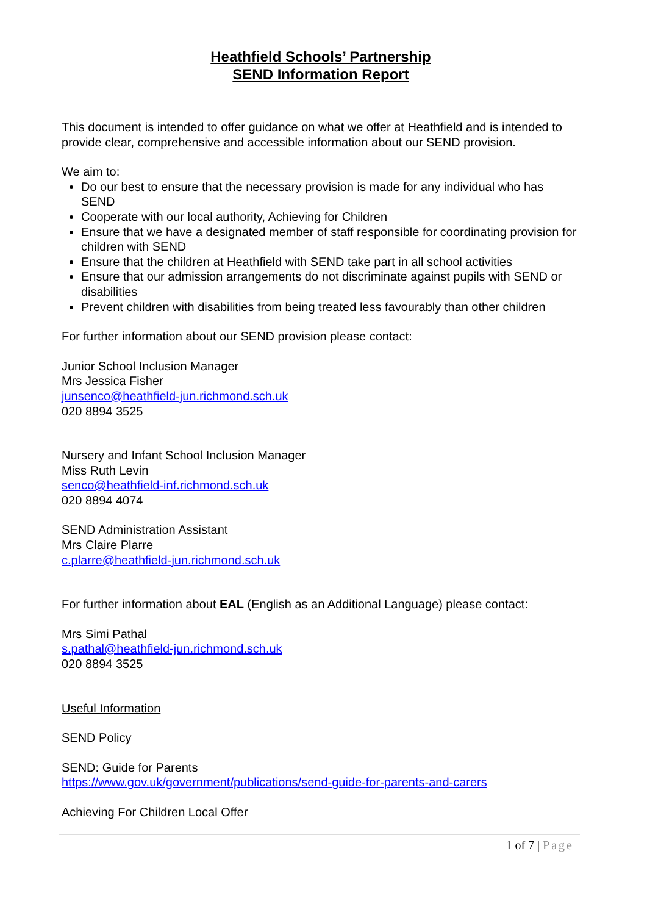Heathfield Schools’ Partnership
SEND Information Report
This document is intended to offer guidance on what we offer at Heathfield and is intended to provide clear, comprehensive and accessible information about our SEND provision.
We aim to:
Do our best to ensure that the necessary provision is made for any individual who has SEND
Cooperate with our local authority, Achieving for Children
Ensure that we have a designated member of staff responsible for coordinating provision for children with SEND
Ensure that the children at Heathfield with SEND take part in all school activities
Ensure that our admission arrangements do not discriminate against pupils with SEND or disabilities
Prevent children with disabilities from being treated less favourably than other children
For further information about our SEND provision please contact:
Junior School Inclusion Manager
Mrs Jessica Fisher
junsenco@heathfield-jun.richmond.sch.uk
020 8894 3525
Nursery and Infant School Inclusion Manager
Miss Ruth Levin
senco@heathfield-inf.richmond.sch.uk
020 8894 4074
SEND Administration Assistant
Mrs Claire Plarre
c.plarre@heathfield-jun.richmond.sch.uk
For further information about EAL (English as an Additional Language) please contact:
Mrs Simi Pathal
s.pathal@heathfield-jun.richmond.sch.uk
020 8894 3525
Useful Information
SEND Policy
SEND: Guide for Parents
https://www.gov.uk/government/publications/send-guide-for-parents-and-carers
Achieving For Children Local Offer
1 of 7 | Page